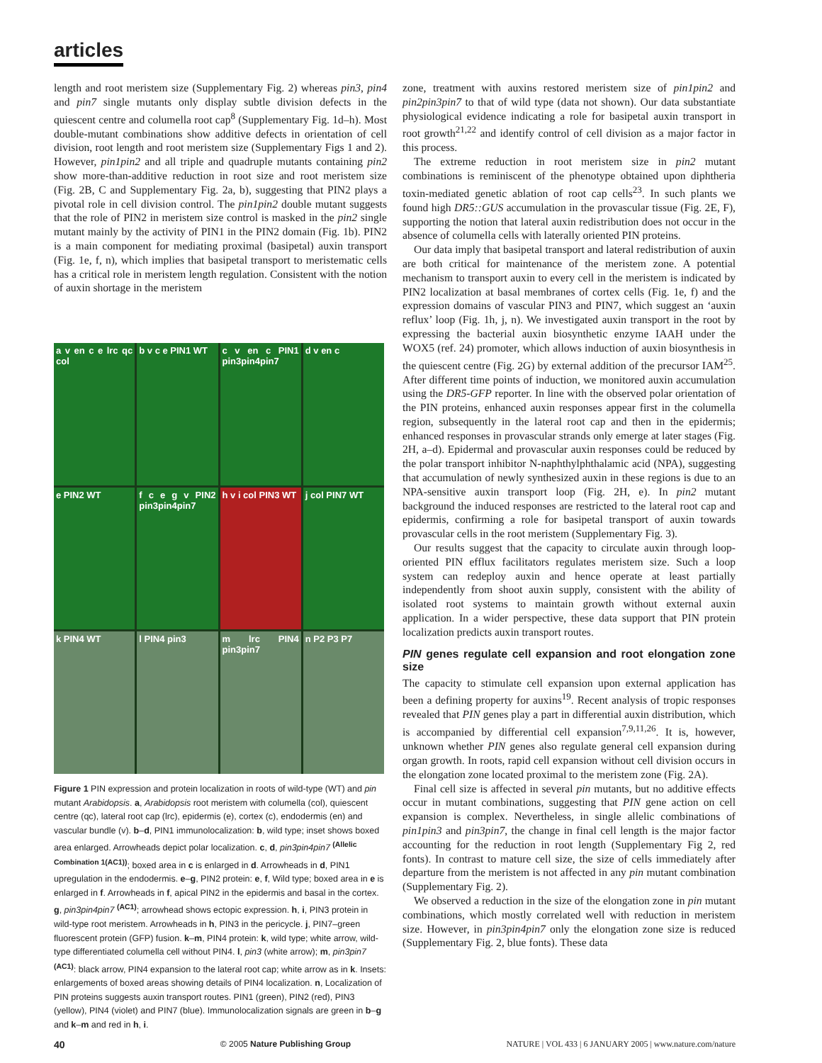articles
length and root meristem size (Supplementary Fig. 2) whereas pin3, pin4 and pin7 single mutants only display subtle division defects in the quiescent centre and columella root cap<sup>8</sup> (Supplementary Fig. 1d–h). Most double-mutant combinations show additive defects in orientation of cell division, root length and root meristem size (Supplementary Figs 1 and 2). However, pin1pin2 and all triple and quadruple mutants containing pin2 show more-than-additive reduction in root size and root meristem size (Fig. 2B, C and Supplementary Fig. 2a, b), suggesting that PIN2 plays a pivotal role in cell division control. The pin1pin2 double mutant suggests that the role of PIN2 in meristem size control is masked in the pin2 single mutant mainly by the activity of PIN1 in the PIN2 domain (Fig. 1b). PIN2 is a main component for mediating proximal (basipetal) auxin transport (Fig. 1e, f, n), which implies that basipetal transport to meristematic cells has a critical role in meristem length regulation. Consistent with the notion of auxin shortage in the meristem
a v en c e lrc qc col
b v c e PIN1 WT
c v en c PIN1 pin3pin4pin7
d v en c
e PIN2 WT
f c e g v PIN2 pin3pin4pin7
h v i col PIN3 WT
j col PIN7 WT
k PIN4 WT
l PIN4 pin3
m lrc PIN4 pin3pin7
n P2 P3 P7
Figure 1 PIN expression and protein localization in roots of wild-type (WT) and pin mutant Arabidopsis. a, Arabidopsis root meristem with columella (col), quiescent centre (qc), lateral root cap (lrc), epidermis (e), cortex (c), endodermis (en) and vascular bundle (v). b–d, PIN1 immunolocalization: b, wild type; inset shows boxed area enlarged. Arrowheads depict polar localization. c, d, pin3pin4pin7 <sup>(Allelic Combination 1(AC1))</sup>; boxed area in c is enlarged in d. Arrowheads in d, PIN1 upregulation in the endodermis. e–g, PIN2 protein: e, f, Wild type; boxed area in e is enlarged in f. Arrowheads in f, apical PIN2 in the epidermis and basal in the cortex. g, pin3pin4pin7 <sup>(AC1)</sup>; arrowhead shows ectopic expression. h, i, PIN3 protein in wild-type root meristem. Arrowheads in h, PIN3 in the pericycle. j, PIN7–green fluorescent protein (GFP) fusion. k–m, PIN4 protein: k, wild type; white arrow, wild-type differentiated columella cell without PIN4. l, pin3 (white arrow); m, pin3pin7 <sup>(AC1)</sup>: black arrow, PIN4 expansion to the lateral root cap; white arrow as in k. Insets: enlargements of boxed areas showing details of PIN4 localization. n, Localization of PIN proteins suggests auxin transport routes. PIN1 (green), PIN2 (red), PIN3 (yellow), PIN4 (violet) and PIN7 (blue). Immunolocalization signals are green in b–g and k–m and red in h, i.
zone, treatment with auxins restored meristem size of pin1pin2 and pin2pin3pin7 to that of wild type (data not shown). Our data substantiate physiological evidence indicating a role for basipetal auxin transport in root growth<sup>21,22</sup> and identify control of cell division as a major factor in this process.
The extreme reduction in root meristem size in pin2 mutant combinations is reminiscent of the phenotype obtained upon diphtheria toxin-mediated genetic ablation of root cap cells<sup>23</sup>. In such plants we found high DR5::GUS accumulation in the provascular tissue (Fig. 2E, F), supporting the notion that lateral auxin redistribution does not occur in the absence of columella cells with laterally oriented PIN proteins.
Our data imply that basipetal transport and lateral redistribution of auxin are both critical for maintenance of the meristem zone. A potential mechanism to transport auxin to every cell in the meristem is indicated by PIN2 localization at basal membranes of cortex cells (Fig. 1e, f) and the expression domains of vascular PIN3 and PIN7, which suggest an ‘auxin reflux’ loop (Fig. 1h, j, n). We investigated auxin transport in the root by expressing the bacterial auxin biosynthetic enzyme IAAH under the WOX5 (ref. 24) promoter, which allows induction of auxin biosynthesis in the quiescent centre (Fig. 2G) by external addition of the precursor IAM<sup>25</sup>. After different time points of induction, we monitored auxin accumulation using the DR5-GFP reporter. In line with the observed polar orientation of the PIN proteins, enhanced auxin responses appear first in the columella region, subsequently in the lateral root cap and then in the epidermis; enhanced responses in provascular strands only emerge at later stages (Fig. 2H, a–d). Epidermal and provascular auxin responses could be reduced by the polar transport inhibitor N-naphthylphthalamic acid (NPA), suggesting that accumulation of newly synthesized auxin in these regions is due to an NPA-sensitive auxin transport loop (Fig. 2H, e). In pin2 mutant background the induced responses are restricted to the lateral root cap and epidermis, confirming a role for basipetal transport of auxin towards provascular cells in the root meristem (Supplementary Fig. 3).
Our results suggest that the capacity to circulate auxin through loop-oriented PIN efflux facilitators regulates meristem size. Such a loop system can redeploy auxin and hence operate at least partially independently from shoot auxin supply, consistent with the ability of isolated root systems to maintain growth without external auxin application. In a wider perspective, these data support that PIN protein localization predicts auxin transport routes.
PIN genes regulate cell expansion and root elongation zone size
The capacity to stimulate cell expansion upon external application has been a defining property for auxins<sup>19</sup>. Recent analysis of tropic responses revealed that PIN genes play a part in differential auxin distribution, which is accompanied by differential cell expansion<sup>7,9,11,26</sup>. It is, however, unknown whether PIN genes also regulate general cell expansion during organ growth. In roots, rapid cell expansion without cell division occurs in the elongation zone located proximal to the meristem zone (Fig. 2A).
Final cell size is affected in several pin mutants, but no additive effects occur in mutant combinations, suggesting that PIN gene action on cell expansion is complex. Nevertheless, in single allelic combinations of pin1pin3 and pin3pin7, the change in final cell length is the major factor accounting for the reduction in root length (Supplementary Fig 2, red fonts). In contrast to mature cell size, the size of cells immediately after departure from the meristem is not affected in any pin mutant combination (Supplementary Fig. 2).
We observed a reduction in the size of the elongation zone in pin mutant combinations, which mostly correlated well with reduction in meristem size. However, in pin3pin4pin7 only the elongation zone size is reduced (Supplementary Fig. 2, blue fonts). These data
40 © 2005 Nature Publishing Group NATURE | VOL 433 | 6 JANUARY 2005 | www.nature.com/nature